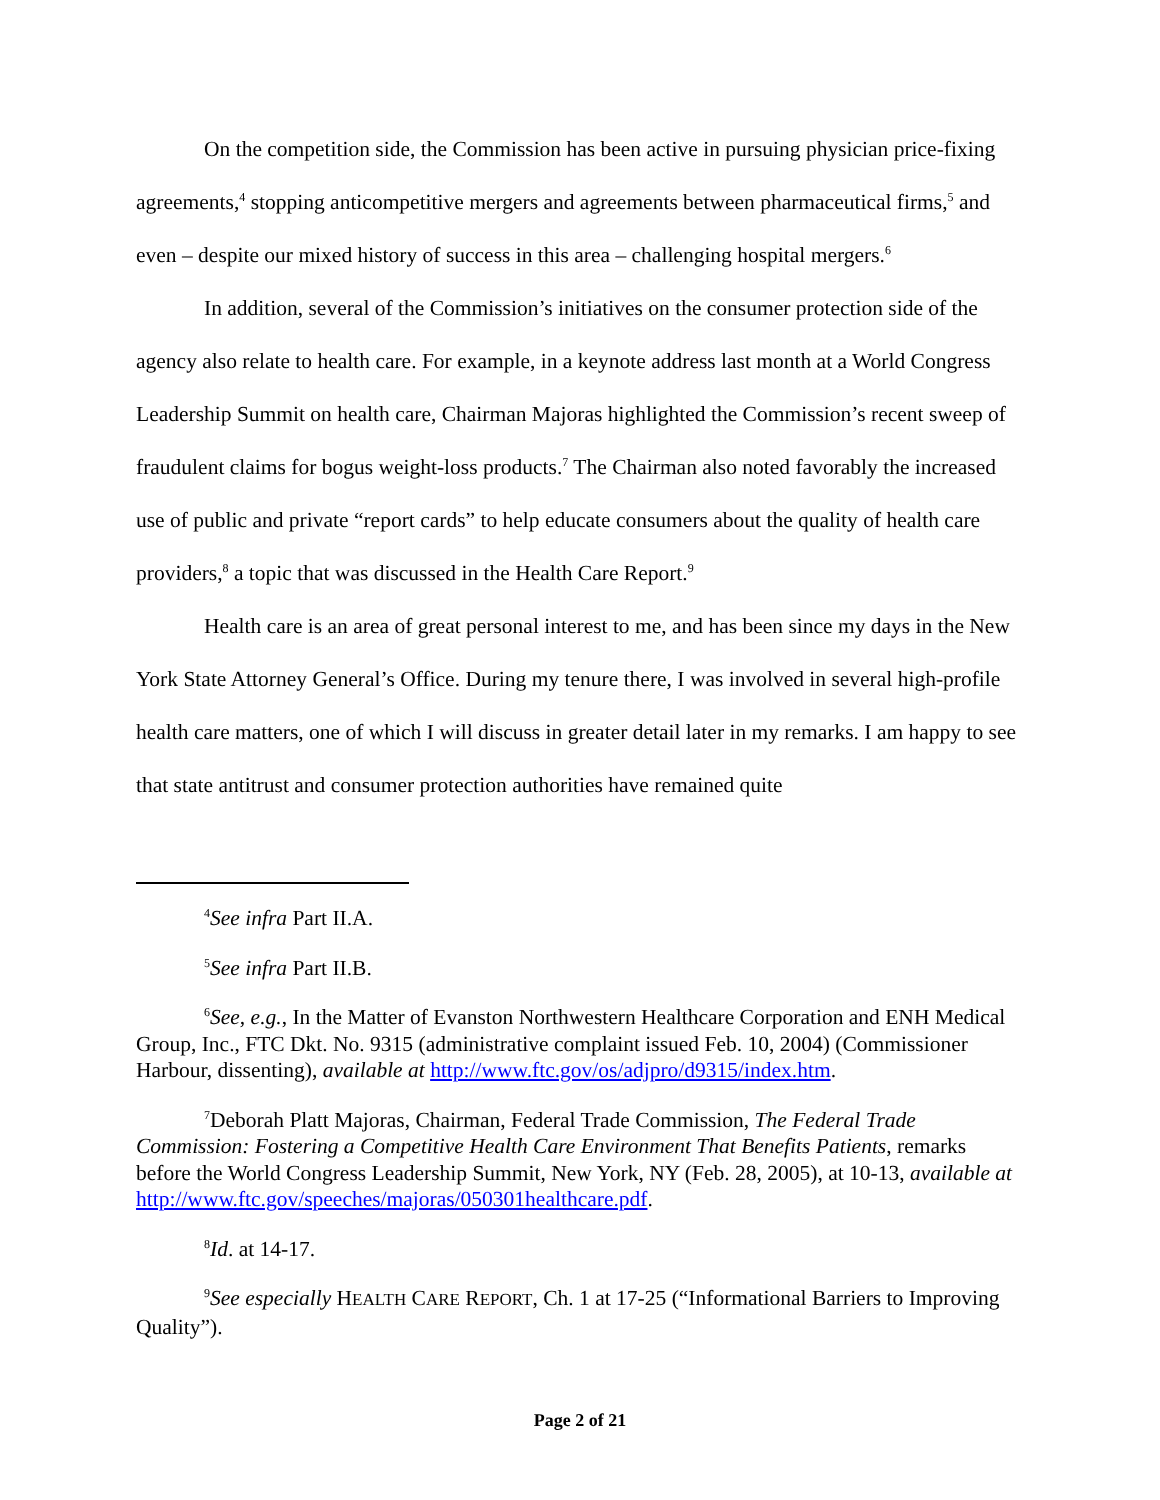On the competition side, the Commission has been active in pursuing physician price-fixing agreements,<sup>4</sup> stopping anticompetitive mergers and agreements between pharmaceutical firms,<sup>5</sup> and even – despite our mixed history of success in this area – challenging hospital mergers.<sup>6</sup>
In addition, several of the Commission’s initiatives on the consumer protection side of the agency also relate to health care. For example, in a keynote address last month at a World Congress Leadership Summit on health care, Chairman Majoras highlighted the Commission’s recent sweep of fraudulent claims for bogus weight-loss products.<sup>7</sup> The Chairman also noted favorably the increased use of public and private “report cards” to help educate consumers about the quality of health care providers,<sup>8</sup> a topic that was discussed in the Health Care Report.<sup>9</sup>
Health care is an area of great personal interest to me, and has been since my days in the New York State Attorney General’s Office. During my tenure there, I was involved in several high-profile health care matters, one of which I will discuss in greater detail later in my remarks. I am happy to see that state antitrust and consumer protection authorities have remained quite
<sup>4</sup> See infra Part II.A.
<sup>5</sup> See infra Part II.B.
<sup>6</sup> See, e.g., In the Matter of Evanston Northwestern Healthcare Corporation and ENH Medical Group, Inc., FTC Dkt. No. 9315 (administrative complaint issued Feb. 10, 2004) (Commissioner Harbour, dissenting), available at http://www.ftc.gov/os/adjpro/d9315/index.htm.
<sup>7</sup> Deborah Platt Majoras, Chairman, Federal Trade Commission, The Federal Trade Commission: Fostering a Competitive Health Care Environment That Benefits Patients, remarks before the World Congress Leadership Summit, New York, NY (Feb. 28, 2005), at 10-13, available at http://www.ftc.gov/speeches/majoras/050301healthcare.pdf.
<sup>8</sup> Id. at 14-17.
<sup>9</sup> See especially HEALTH CARE REPORT, Ch. 1 at 17-25 (“Informational Barriers to Improving Quality”).
Page 2 of 21